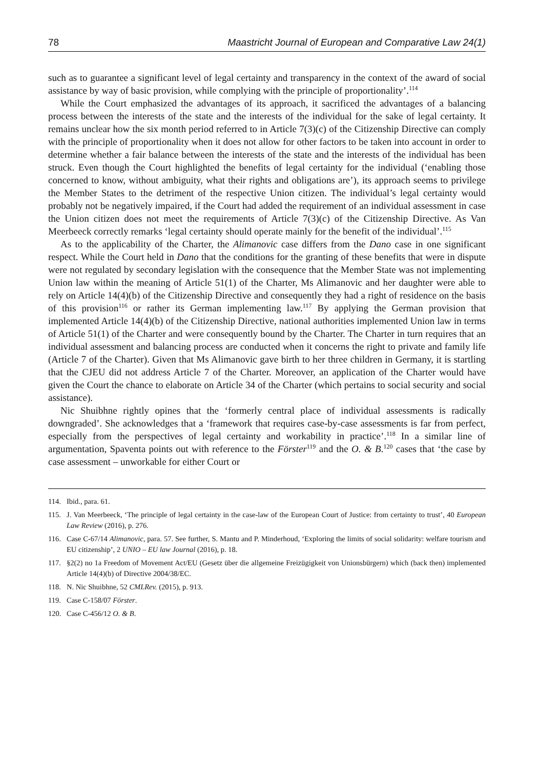78 Maastricht Journal of European and Comparative Law 24(1)
such as to guarantee a significant level of legal certainty and transparency in the context of the award of social assistance by way of basic provision, while complying with the principle of proportionality’.<sup>114</sup>
While the Court emphasized the advantages of its approach, it sacrificed the advantages of a balancing process between the interests of the state and the interests of the individual for the sake of legal certainty. It remains unclear how the six month period referred to in Article 7(3)(c) of the Citizenship Directive can comply with the principle of proportionality when it does not allow for other factors to be taken into account in order to determine whether a fair balance between the interests of the state and the interests of the individual has been struck. Even though the Court highlighted the benefits of legal certainty for the individual (‘enabling those concerned to know, without ambiguity, what their rights and obligations are’), its approach seems to privilege the Member States to the detriment of the respective Union citizen. The individual’s legal certainty would probably not be negatively impaired, if the Court had added the requirement of an individual assessment in case the Union citizen does not meet the requirements of Article 7(3)(c) of the Citizenship Directive. As Van Meerbeeck correctly remarks ‘legal certainty should operate mainly for the benefit of the individual’.<sup>115</sup>
As to the applicability of the Charter, the Alimanovic case differs from the Dano case in one significant respect. While the Court held in Dano that the conditions for the granting of these benefits that were in dispute were not regulated by secondary legislation with the consequence that the Member State was not implementing Union law within the meaning of Article 51(1) of the Charter, Ms Alimanovic and her daughter were able to rely on Article 14(4)(b) of the Citizenship Directive and consequently they had a right of residence on the basis of this provision<sup>116</sup> or rather its German implementing law.<sup>117</sup> By applying the German provision that implemented Article 14(4)(b) of the Citizenship Directive, national authorities implemented Union law in terms of Article 51(1) of the Charter and were consequently bound by the Charter. The Charter in turn requires that an individual assessment and balancing process are conducted when it concerns the right to private and family life (Article 7 of the Charter). Given that Ms Alimanovic gave birth to her three children in Germany, it is startling that the CJEU did not address Article 7 of the Charter. Moreover, an application of the Charter would have given the Court the chance to elaborate on Article 34 of the Charter (which pertains to social security and social assistance).
Nic Shuibhne rightly opines that the ‘formerly central place of individual assessments is radically downgraded’. She acknowledges that a ‘framework that requires case-by-case assessments is far from perfect, especially from the perspectives of legal certainty and workability in practice’.<sup>118</sup> In a similar line of argumentation, Spaventa points out with reference to the Förster<sup>119</sup> and the O. & B.<sup>120</sup> cases that ‘the case by case assessment – unworkable for either Court or
114. Ibid., para. 61.
115. J. Van Meerbeeck, ‘The principle of legal certainty in the case-law of the European Court of Justice: from certainty to trust’, 40 European Law Review (2016), p. 276.
116. Case C-67/14 Alimanovic, para. 57. See further, S. Mantu and P. Minderhoud, ‘Exploring the limits of social solidarity: welfare tourism and EU citizenship’, 2 UNIO – EU law Journal (2016), p. 18.
117. §2(2) no 1a Freedom of Movement Act/EU (Gesetz über die allgemeine Freizügigkeit von Unionsbürgern) which (back then) implemented Article 14(4)(b) of Directive 2004/38/EC.
118. N. Nic Shuibhne, 52 CMLRev. (2015), p. 913.
119. Case C-158/07 Förster.
120. Case C-456/12 O. & B.